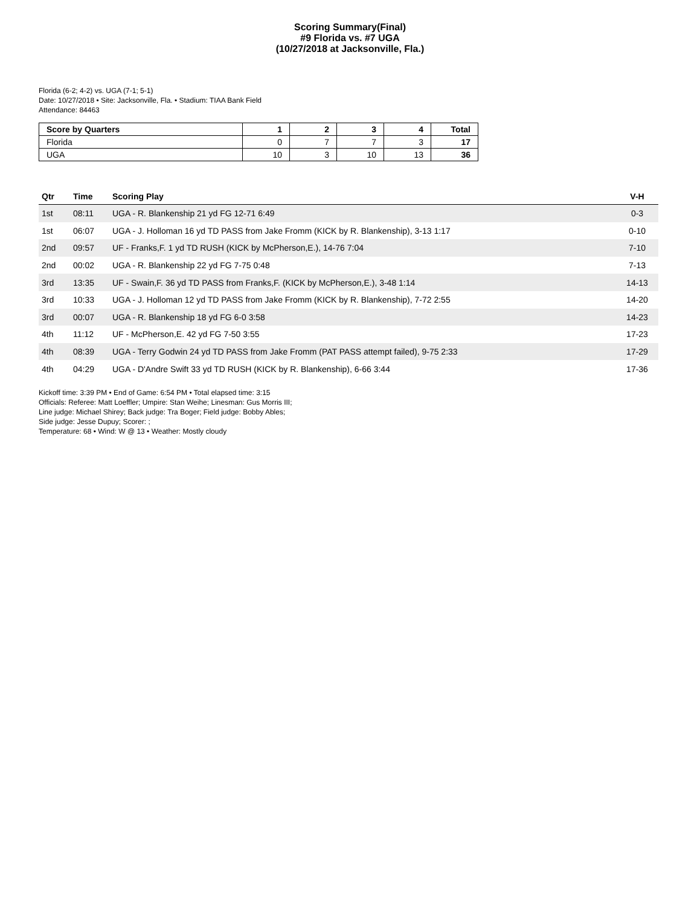Scoring Summary(Final)
#9 Florida vs. #7 UGA
(10/27/2018 at Jacksonville, Fla.)
Florida (6-2; 4-2) vs. UGA (7-1; 5-1)
Date: 10/27/2018 • Site: Jacksonville, Fla. • Stadium: TIAA Bank Field
Attendance: 84463
| Score by Quarters | 1 | 2 | 3 | 4 | Total |
| --- | --- | --- | --- | --- | --- |
| Florida | 0 | 7 | 7 | 3 | 17 |
| UGA | 10 | 3 | 10 | 13 | 36 |
| Qtr | Time | Scoring Play | V-H |
| --- | --- | --- | --- |
| 1st | 08:11 | UGA - R. Blankenship 21 yd FG 12-71 6:49 | 0-3 |
| 1st | 06:07 | UGA - J. Holloman 16 yd TD PASS from Jake Fromm (KICK by R. Blankenship), 3-13 1:17 | 0-10 |
| 2nd | 09:57 | UF - Franks,F. 1 yd TD RUSH (KICK by McPherson,E.), 14-76 7:04 | 7-10 |
| 2nd | 00:02 | UGA - R. Blankenship 22 yd FG 7-75 0:48 | 7-13 |
| 3rd | 13:35 | UF - Swain,F. 36 yd TD PASS from Franks,F. (KICK by McPherson,E.), 3-48 1:14 | 14-13 |
| 3rd | 10:33 | UGA - J. Holloman 12 yd TD PASS from Jake Fromm (KICK by R. Blankenship), 7-72 2:55 | 14-20 |
| 3rd | 00:07 | UGA - R. Blankenship 18 yd FG 6-0 3:58 | 14-23 |
| 4th | 11:12 | UF - McPherson,E. 42 yd FG 7-50 3:55 | 17-23 |
| 4th | 08:39 | UGA - Terry Godwin 24 yd TD PASS from Jake Fromm (PAT PASS attempt failed), 9-75 2:33 | 17-29 |
| 4th | 04:29 | UGA - D'Andre Swift 33 yd TD RUSH (KICK by R. Blankenship), 6-66 3:44 | 17-36 |
Kickoff time: 3:39 PM • End of Game: 6:54 PM • Total elapsed time: 3:15
Officials: Referee: Matt Loeffler; Umpire: Stan Weihe; Linesman: Gus Morris III;
Line judge: Michael Shirey; Back judge: Tra Boger; Field judge: Bobby Ables;
Side judge: Jesse Dupuy; Scorer: ;
Temperature: 68 • Wind: W @ 13 • Weather: Mostly cloudy